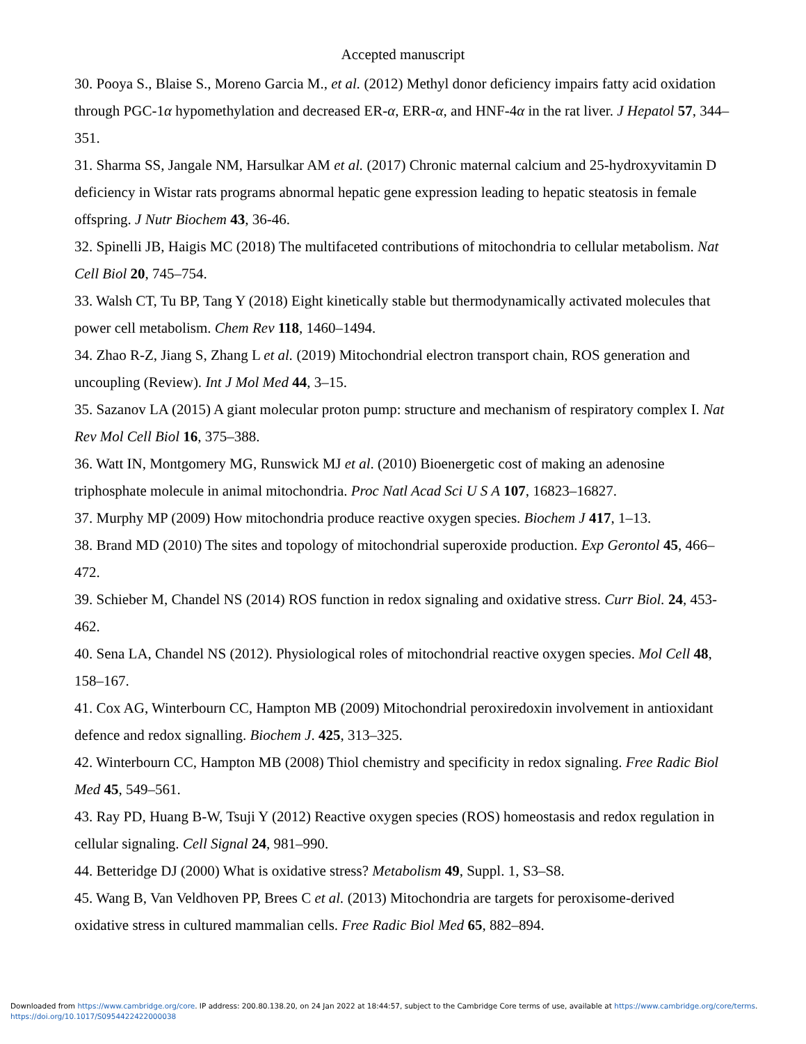Accepted manuscript
30. Pooya S., Blaise S., Moreno Garcia M., et al. (2012) Methyl donor deficiency impairs fatty acid oxidation through PGC-1α hypomethylation and decreased ER-α, ERR-α, and HNF-4α in the rat liver. J Hepatol 57, 344–351.
31. Sharma SS, Jangale NM, Harsulkar AM et al. (2017) Chronic maternal calcium and 25-hydroxyvitamin D deficiency in Wistar rats programs abnormal hepatic gene expression leading to hepatic steatosis in female offspring. J Nutr Biochem 43, 36-46.
32. Spinelli JB, Haigis MC (2018) The multifaceted contributions of mitochondria to cellular metabolism. Nat Cell Biol 20, 745–754.
33. Walsh CT, Tu BP, Tang Y (2018) Eight kinetically stable but thermodynamically activated molecules that power cell metabolism. Chem Rev 118, 1460–1494.
34. Zhao R-Z, Jiang S, Zhang L et al. (2019) Mitochondrial electron transport chain, ROS generation and uncoupling (Review). Int J Mol Med 44, 3–15.
35. Sazanov LA (2015) A giant molecular proton pump: structure and mechanism of respiratory complex I. Nat Rev Mol Cell Biol 16, 375–388.
36. Watt IN, Montgomery MG, Runswick MJ et al. (2010) Bioenergetic cost of making an adenosine triphosphate molecule in animal mitochondria. Proc Natl Acad Sci U S A 107, 16823–16827.
37. Murphy MP (2009) How mitochondria produce reactive oxygen species. Biochem J 417, 1–13.
38. Brand MD (2010) The sites and topology of mitochondrial superoxide production. Exp Gerontol 45, 466–472.
39. Schieber M, Chandel NS (2014) ROS function in redox signaling and oxidative stress. Curr Biol. 24, 453-462.
40. Sena LA, Chandel NS (2012). Physiological roles of mitochondrial reactive oxygen species. Mol Cell 48, 158–167.
41. Cox AG, Winterbourn CC, Hampton MB (2009) Mitochondrial peroxiredoxin involvement in antioxidant defence and redox signalling. Biochem J. 425, 313–325.
42. Winterbourn CC, Hampton MB (2008) Thiol chemistry and specificity in redox signaling. Free Radic Biol Med 45, 549–561.
43. Ray PD, Huang B-W, Tsuji Y (2012) Reactive oxygen species (ROS) homeostasis and redox regulation in cellular signaling. Cell Signal 24, 981–990.
44. Betteridge DJ (2000) What is oxidative stress? Metabolism 49, Suppl. 1, S3–S8.
45. Wang B, Van Veldhoven PP, Brees C et al. (2013) Mitochondria are targets for peroxisome-derived oxidative stress in cultured mammalian cells. Free Radic Biol Med 65, 882–894.
Downloaded from https://www.cambridge.org/core. IP address: 200.80.138.20, on 24 Jan 2022 at 18:44:57, subject to the Cambridge Core terms of use, available at https://www.cambridge.org/core/terms.
https://doi.org/10.1017/S0954422422000038